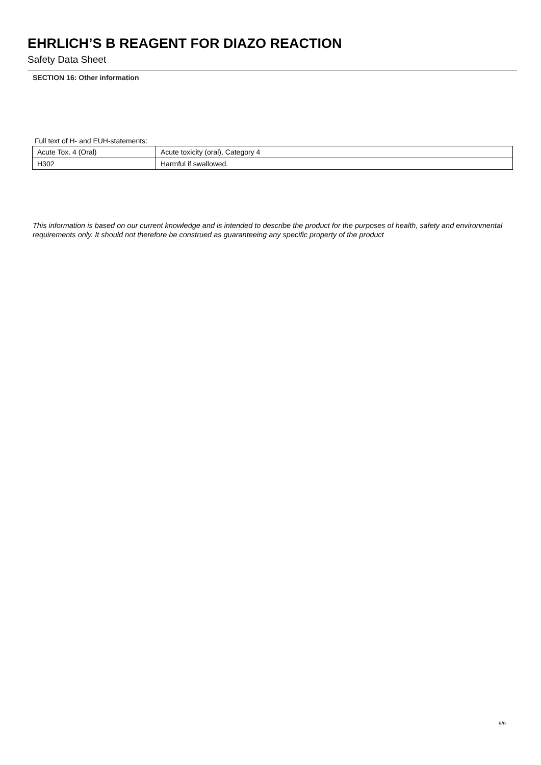EHRLICH’S B REAGENT FOR DIAZO REACTION
Safety Data Sheet
SECTION 16: Other information
Full text of H- and EUH-statements:
| Acute Tox. 4 (Oral) | Acute toxicity (oral), Category 4 |
| H302 | Harmful if swallowed. |
This information is based on our current knowledge and is intended to describe the product for the purposes of health, safety and environmental requirements only. It should not therefore be construed as guaranteeing any specific property of the product
9/9